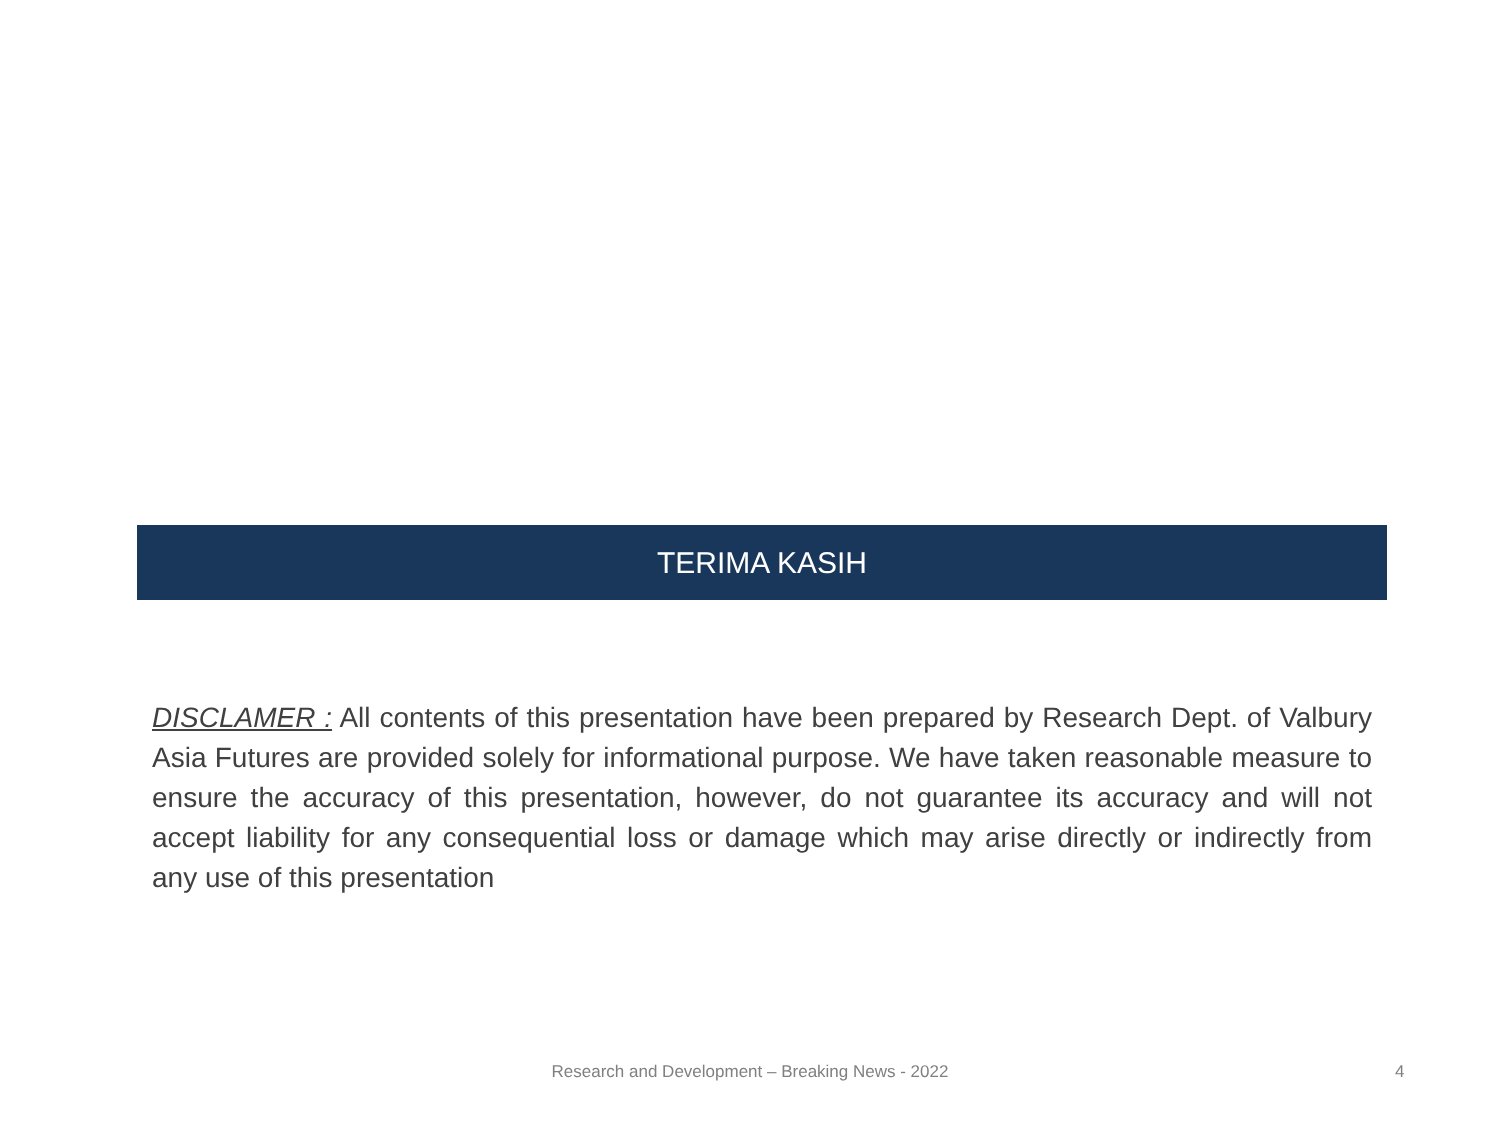TERIMA KASIH
DISCLAMER : All contents of this presentation have been prepared by Research Dept. of Valbury Asia Futures are provided solely for informational purpose. We have taken reasonable measure to ensure the accuracy of this presentation, however, do not guarantee its accuracy and will not accept liability for any consequential loss or damage which may arise directly or indirectly from any use of this presentation
Research and Development – Breaking News - 2022 4